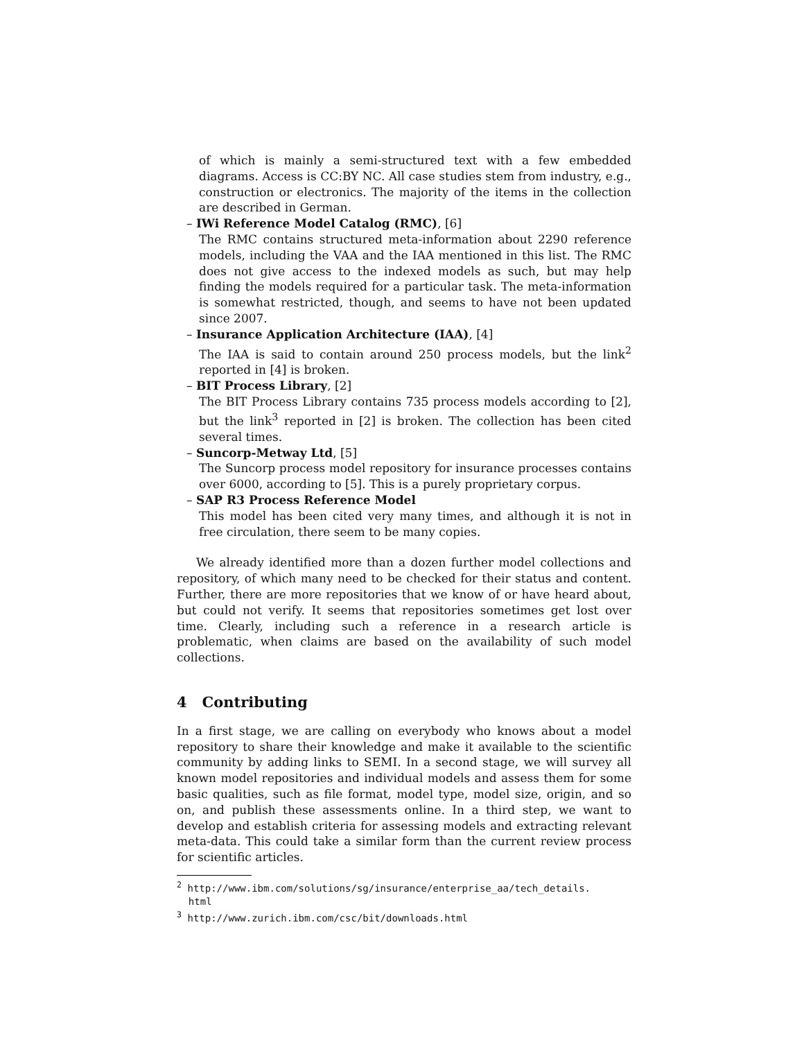of which is mainly a semi-structured text with a few embedded diagrams. Access is CC:BY NC. All case studies stem from industry, e.g., construction or electronics. The majority of the items in the collection are described in German.
– IWi Reference Model Catalog (RMC), [6]
The RMC contains structured meta-information about 2290 reference models, including the VAA and the IAA mentioned in this list. The RMC does not give access to the indexed models as such, but may help finding the models required for a particular task. The meta-information is somewhat restricted, though, and seems to have not been updated since 2007.
– Insurance Application Architecture (IAA), [4]
The IAA is said to contain around 250 process models, but the link<sup>2</sup> reported in [4] is broken.
– BIT Process Library, [2]
The BIT Process Library contains 735 process models according to [2], but the link<sup>3</sup> reported in [2] is broken. The collection has been cited several times.
– Suncorp-Metway Ltd, [5]
The Suncorp process model repository for insurance processes contains over 6000, according to [5]. This is a purely proprietary corpus.
– SAP R3 Process Reference Model
This model has been cited very many times, and although it is not in free circulation, there seem to be many copies.
We already identified more than a dozen further model collections and repository, of which many need to be checked for their status and content. Further, there are more repositories that we know of or have heard about, but could not verify. It seems that repositories sometimes get lost over time. Clearly, including such a reference in a research article is problematic, when claims are based on the availability of such model collections.
4 Contributing
In a first stage, we are calling on everybody who knows about a model repository to share their knowledge and make it available to the scientific community by adding links to SEMI. In a second stage, we will survey all known model repositories and individual models and assess them for some basic qualities, such as file format, model type, model size, origin, and so on, and publish these assessments online. In a third step, we want to develop and establish criteria for assessing models and extracting relevant meta-data. This could take a similar form than the current review process for scientific articles.
<sup>2</sup> http://www.ibm.com/solutions/sg/insurance/enterprise_aa/tech_details.
html
<sup>3</sup> http://www.zurich.ibm.com/csc/bit/downloads.html